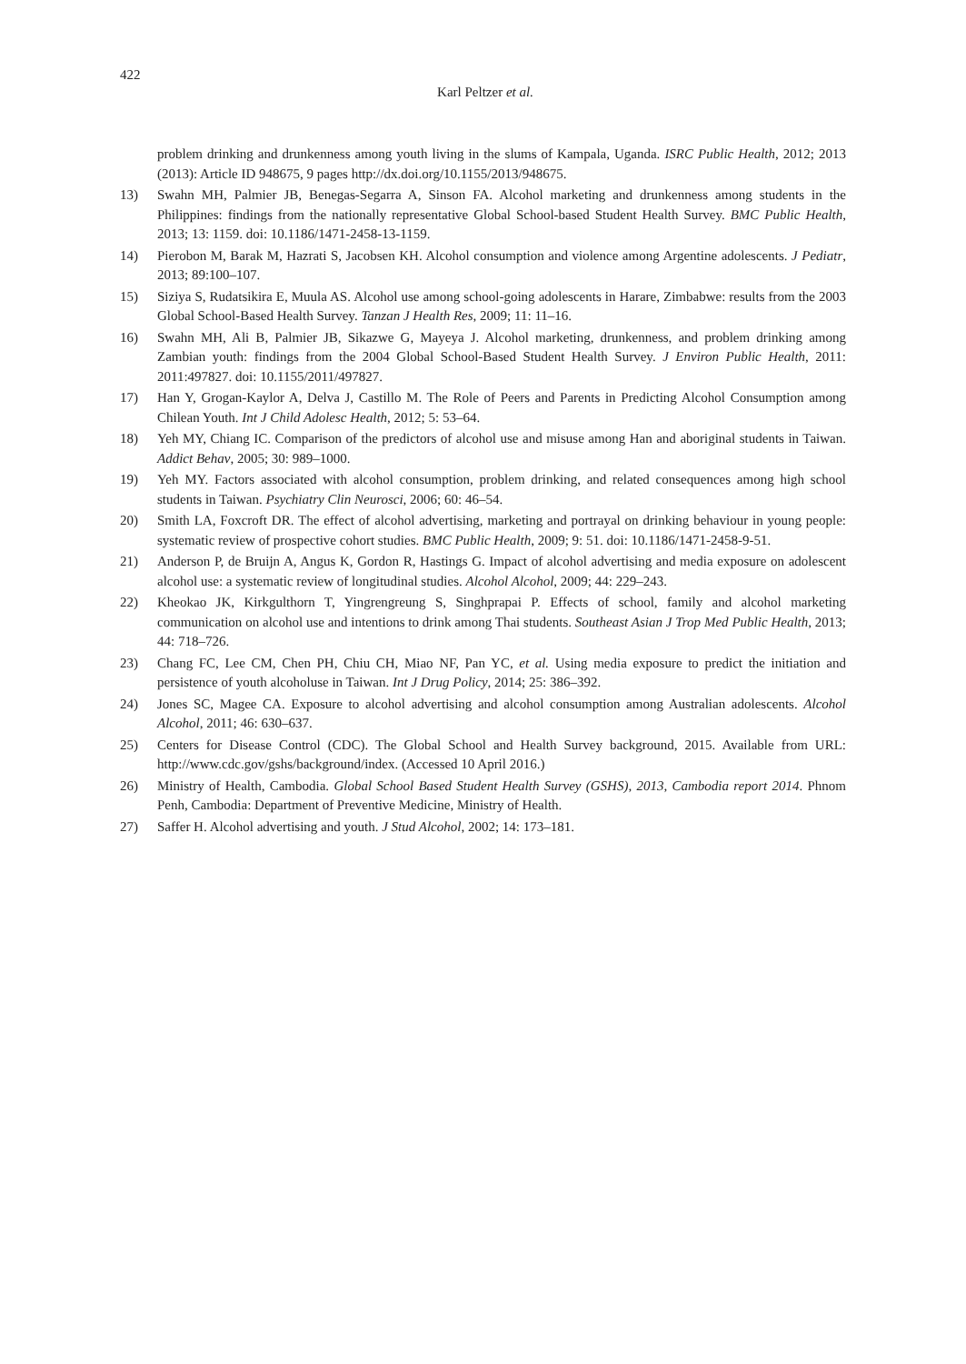422
Karl Peltzer et al.
problem drinking and drunkenness among youth living in the slums of Kampala, Uganda. ISRC Public Health, 2012; 2013 (2013): Article ID 948675, 9 pages http://dx.doi.org/10.1155/2013/948675.
13) Swahn MH, Palmier JB, Benegas-Segarra A, Sinson FA. Alcohol marketing and drunkenness among students in the Philippines: findings from the nationally representative Global School-based Student Health Survey. BMC Public Health, 2013; 13: 1159. doi: 10.1186/1471-2458-13-1159.
14) Pierobon M, Barak M, Hazrati S, Jacobsen KH. Alcohol consumption and violence among Argentine adolescents. J Pediatr, 2013; 89:100–107.
15) Siziya S, Rudatsikira E, Muula AS. Alcohol use among school-going adolescents in Harare, Zimbabwe: results from the 2003 Global School-Based Health Survey. Tanzan J Health Res, 2009; 11: 11–16.
16) Swahn MH, Ali B, Palmier JB, Sikazwe G, Mayeya J. Alcohol marketing, drunkenness, and problem drinking among Zambian youth: findings from the 2004 Global School-Based Student Health Survey. J Environ Public Health, 2011: 2011:497827. doi: 10.1155/2011/497827.
17) Han Y, Grogan-Kaylor A, Delva J, Castillo M. The Role of Peers and Parents in Predicting Alcohol Consumption among Chilean Youth. Int J Child Adolesc Health, 2012; 5: 53–64.
18) Yeh MY, Chiang IC. Comparison of the predictors of alcohol use and misuse among Han and aboriginal students in Taiwan. Addict Behav, 2005; 30: 989–1000.
19) Yeh MY. Factors associated with alcohol consumption, problem drinking, and related consequences among high school students in Taiwan. Psychiatry Clin Neurosci, 2006; 60: 46–54.
20) Smith LA, Foxcroft DR. The effect of alcohol advertising, marketing and portrayal on drinking behaviour in young people: systematic review of prospective cohort studies. BMC Public Health, 2009; 9: 51. doi: 10.1186/1471-2458-9-51.
21) Anderson P, de Bruijn A, Angus K, Gordon R, Hastings G. Impact of alcohol advertising and media exposure on adolescent alcohol use: a systematic review of longitudinal studies. Alcohol Alcohol, 2009; 44: 229–243.
22) Kheokao JK, Kirkgulthorn T, Yingrengreung S, Singhprapai P. Effects of school, family and alcohol marketing communication on alcohol use and intentions to drink among Thai students. Southeast Asian J Trop Med Public Health, 2013; 44: 718–726.
23) Chang FC, Lee CM, Chen PH, Chiu CH, Miao NF, Pan YC, et al. Using media exposure to predict the initiation and persistence of youth alcoholuse in Taiwan. Int J Drug Policy, 2014; 25: 386–392.
24) Jones SC, Magee CA. Exposure to alcohol advertising and alcohol consumption among Australian adolescents. Alcohol Alcohol, 2011; 46: 630–637.
25) Centers for Disease Control (CDC). The Global School and Health Survey background, 2015. Available from URL: http://www.cdc.gov/gshs/background/index. (Accessed 10 April 2016.)
26) Ministry of Health, Cambodia. Global School Based Student Health Survey (GSHS), 2013, Cambodia report 2014. Phnom Penh, Cambodia: Department of Preventive Medicine, Ministry of Health.
27) Saffer H. Alcohol advertising and youth. J Stud Alcohol, 2002; 14: 173–181.